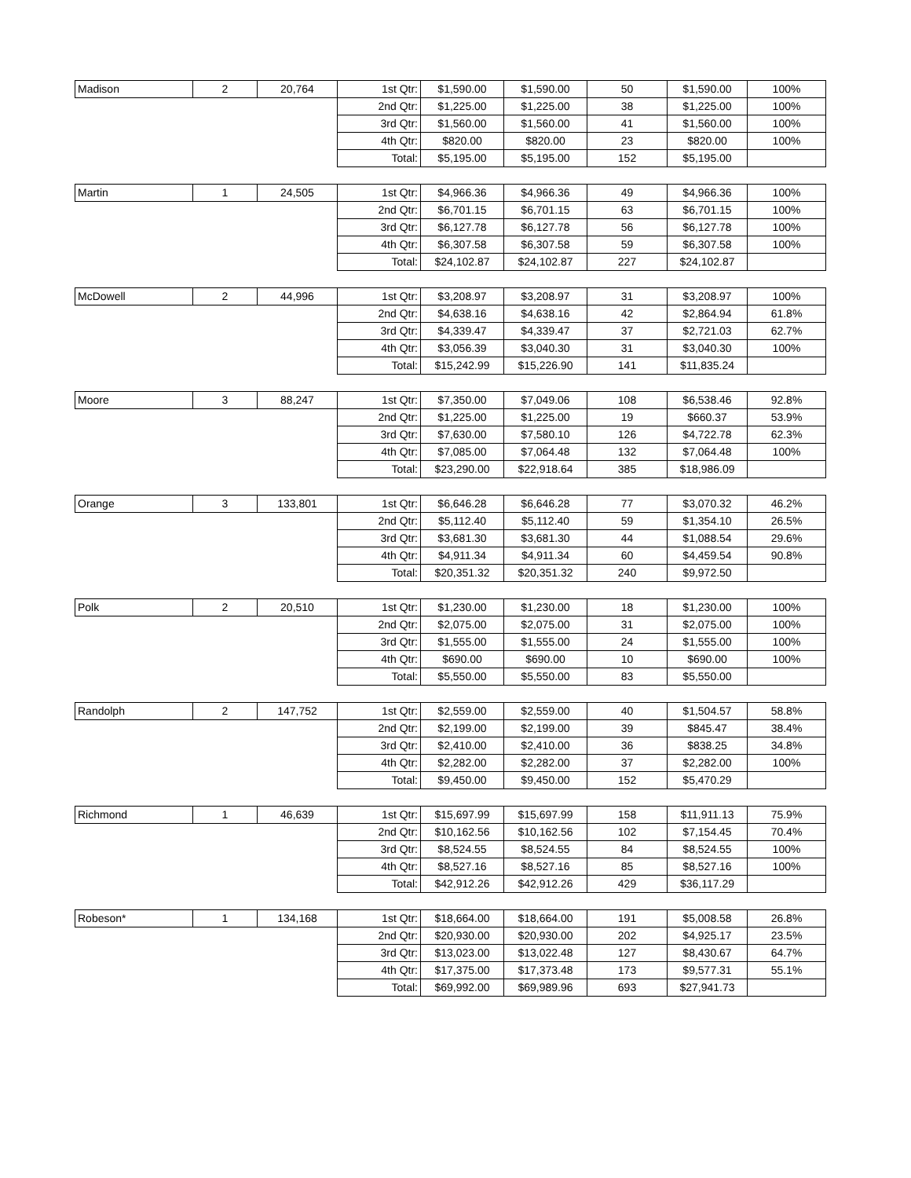| Madison | 2 | 20,764 | 1st Qtr: | $1,590.00 | $1,590.00 | 50 | $1,590.00 | 100% |
| | | | 2nd Qtr: | $1,225.00 | $1,225.00 | 38 | $1,225.00 | 100% |
| | | | 3rd Qtr: | $1,560.00 | $1,560.00 | 41 | $1,560.00 | 100% |
| | | | 4th Qtr: | $820.00 | $820.00 | 23 | $820.00 | 100% |
| | | | Total: | $5,195.00 | $5,195.00 | 152 | $5,195.00 | |
| Martin | 1 | 24,505 | 1st Qtr: | $4,966.36 | $4,966.36 | 49 | $4,966.36 | 100% |
| | | | 2nd Qtr: | $6,701.15 | $6,701.15 | 63 | $6,701.15 | 100% |
| | | | 3rd Qtr: | $6,127.78 | $6,127.78 | 56 | $6,127.78 | 100% |
| | | | 4th Qtr: | $6,307.58 | $6,307.58 | 59 | $6,307.58 | 100% |
| | | | Total: | $24,102.87 | $24,102.87 | 227 | $24,102.87 | |
| McDowell | 2 | 44,996 | 1st Qtr: | $3,208.97 | $3,208.97 | 31 | $3,208.97 | 100% |
| | | | 2nd Qtr: | $4,638.16 | $4,638.16 | 42 | $2,864.94 | 61.8% |
| | | | 3rd Qtr: | $4,339.47 | $4,339.47 | 37 | $2,721.03 | 62.7% |
| | | | 4th Qtr: | $3,056.39 | $3,040.30 | 31 | $3,040.30 | 100% |
| | | | Total: | $15,242.99 | $15,226.90 | 141 | $11,835.24 | |
| Moore | 3 | 88,247 | 1st Qtr: | $7,350.00 | $7,049.06 | 108 | $6,538.46 | 92.8% |
| | | | 2nd Qtr: | $1,225.00 | $1,225.00 | 19 | $660.37 | 53.9% |
| | | | 3rd Qtr: | $7,630.00 | $7,580.10 | 126 | $4,722.78 | 62.3% |
| | | | 4th Qtr: | $7,085.00 | $7,064.48 | 132 | $7,064.48 | 100% |
| | | | Total: | $23,290.00 | $22,918.64 | 385 | $18,986.09 | |
| Orange | 3 | 133,801 | 1st Qtr: | $6,646.28 | $6,646.28 | 77 | $3,070.32 | 46.2% |
| | | | 2nd Qtr: | $5,112.40 | $5,112.40 | 59 | $1,354.10 | 26.5% |
| | | | 3rd Qtr: | $3,681.30 | $3,681.30 | 44 | $1,088.54 | 29.6% |
| | | | 4th Qtr: | $4,911.34 | $4,911.34 | 60 | $4,459.54 | 90.8% |
| | | | Total: | $20,351.32 | $20,351.32 | 240 | $9,972.50 | |
| Polk | 2 | 20,510 | 1st Qtr: | $1,230.00 | $1,230.00 | 18 | $1,230.00 | 100% |
| | | | 2nd Qtr: | $2,075.00 | $2,075.00 | 31 | $2,075.00 | 100% |
| | | | 3rd Qtr: | $1,555.00 | $1,555.00 | 24 | $1,555.00 | 100% |
| | | | 4th Qtr: | $690.00 | $690.00 | 10 | $690.00 | 100% |
| | | | Total: | $5,550.00 | $5,550.00 | 83 | $5,550.00 | |
| Randolph | 2 | 147,752 | 1st Qtr: | $2,559.00 | $2,559.00 | 40 | $1,504.57 | 58.8% |
| | | | 2nd Qtr: | $2,199.00 | $2,199.00 | 39 | $845.47 | 38.4% |
| | | | 3rd Qtr: | $2,410.00 | $2,410.00 | 36 | $838.25 | 34.8% |
| | | | 4th Qtr: | $2,282.00 | $2,282.00 | 37 | $2,282.00 | 100% |
| | | | Total: | $9,450.00 | $9,450.00 | 152 | $5,470.29 | |
| Richmond | 1 | 46,639 | 1st Qtr: | $15,697.99 | $15,697.99 | 158 | $11,911.13 | 75.9% |
| | | | 2nd Qtr: | $10,162.56 | $10,162.56 | 102 | $7,154.45 | 70.4% |
| | | | 3rd Qtr: | $8,524.55 | $8,524.55 | 84 | $8,524.55 | 100% |
| | | | 4th Qtr: | $8,527.16 | $8,527.16 | 85 | $8,527.16 | 100% |
| | | | Total: | $42,912.26 | $42,912.26 | 429 | $36,117.29 | |
| Robeson* | 1 | 134,168 | 1st Qtr: | $18,664.00 | $18,664.00 | 191 | $5,008.58 | 26.8% |
| | | | 2nd Qtr: | $20,930.00 | $20,930.00 | 202 | $4,925.17 | 23.5% |
| | | | 3rd Qtr: | $13,023.00 | $13,022.48 | 127 | $8,430.67 | 64.7% |
| | | | 4th Qtr: | $17,375.00 | $17,373.48 | 173 | $9,577.31 | 55.1% |
| | | | Total: | $69,992.00 | $69,989.96 | 693 | $27,941.73 | |